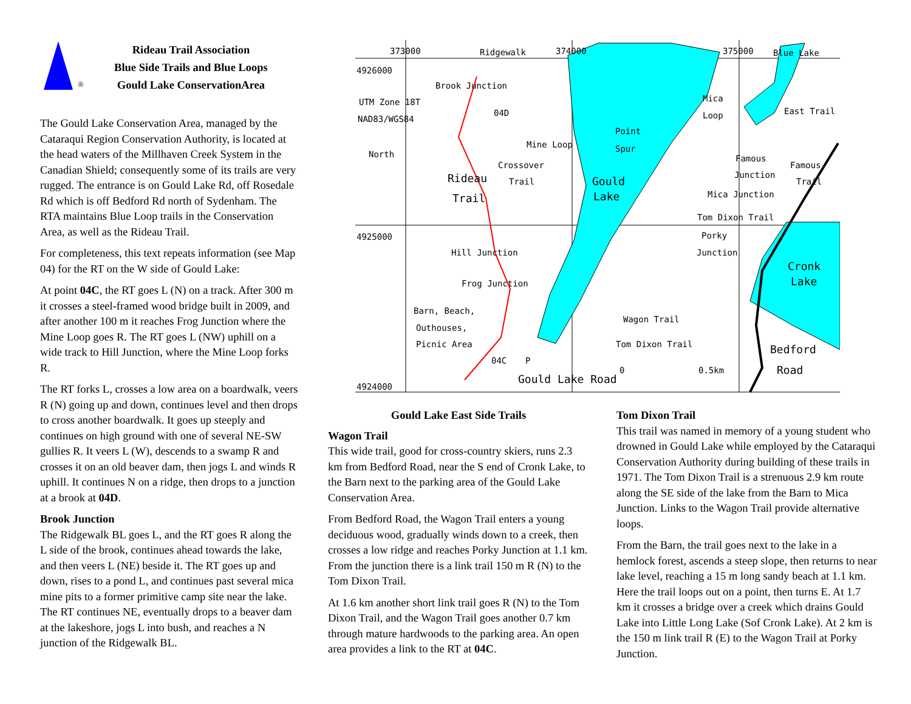®
Rideau Trail Association
Blue Side Trails and Blue Loops
Gould Lake ConservationArea
The Gould Lake Conservation Area, managed by the Cataraqui Region Conservation Authority, is located at the head waters of the Millhaven Creek System in the Canadian Shield; consequently some of its trails are very rugged. The entrance is on Gould Lake Rd, off Rosedale Rd which is off Bedford Rd north of Sydenham. The RTA maintains Blue Loop trails in the Conservation Area, as well as the Rideau Trail.
For completeness, this text repeats information (see Map 04) for the RT on the W side of Gould Lake:
At point 04C, the RT goes L (N) on a track. After 300 m it crosses a steel-framed wood bridge built in 2009, and after another 100 m it reaches Frog Junction where the Mine Loop goes R. The RT goes L (NW) uphill on a wide track to Hill Junction, where the Mine Loop forks R.
The RT forks L, crosses a low area on a boardwalk, veers R (N) going up and down, continues level and then drops to cross another boardwalk. It goes up steeply and continues on high ground with one of several NE-SW gullies R. It veers L (W), descends to a swamp R and crosses it on an old beaver dam, then jogs L and winds R uphill. It continues N on a ridge, then drops to a junction at a brook at 04D.
Brook Junction
The Ridgewalk BL goes L, and the RT goes R along the L side of the brook, continues ahead towards the lake, and then veers L (NE) beside it. The RT goes up and down, rises to a pond L, and continues past several mica mine pits to a former primitive camp site near the lake. The RT continues NE, eventually drops to a beaver dam at the lakeshore, jogs L into bush, and reaches a N junction of the Ridgewalk BL.
373000 Ridgewalk 374000 375000 Blue Lake
4926000
Brook Junction
04D
UTM Zone 18T
NAD83/WGS84
Mica
Loop East Trail
Point
Spur
Mine Loop
North
Crossover
Trail
Rideau
Trail
Gould
Lake
Famous
Junction
Famous
Trail
Mica Junction
Tom Dixon Trail
4925000 Porky
Junction
Hill Junction
Cronk
Lake
Frog Junction
Barn, Beach,
Outhouses,
Picnic Area
Wagon Trail
Tom Dixon Trail Bedford
Road
04C P
0 0.5km
4924000 Gould Lake Road
Gould Lake East Side Trails
Wagon Trail
This wide trail, good for cross-country skiers, runs 2.3 km from Bedford Road, near the S end of Cronk Lake, to the Barn next to the parking area of the Gould Lake Conservation Area.
From Bedford Road, the Wagon Trail enters a young deciduous wood, gradually winds down to a creek, then crosses a low ridge and reaches Porky Junction at 1.1 km. From the junction there is a link trail 150 m R (N) to the Tom Dixon Trail.
At 1.6 km another short link trail goes R (N) to the Tom Dixon Trail, and the Wagon Trail goes another 0.7 km through mature hardwoods to the parking area. An open area provides a link to the RT at 04C.
Tom Dixon Trail
This trail was named in memory of a young student who drowned in Gould Lake while employed by the Cataraqui Conservation Authority during building of these trails in 1971. The Tom Dixon Trail is a strenuous 2.9 km route along the SE side of the lake from the Barn to Mica Junction. Links to the Wagon Trail provide alternative loops.
From the Barn, the trail goes next to the lake in a hemlock forest, ascends a steep slope, then returns to near lake level, reaching a 15 m long sandy beach at 1.1 km. Here the trail loops out on a point, then turns E. At 1.7 km it crosses a bridge over a creek which drains Gould Lake into Little Long Lake (Sof Cronk Lake). At 2 km is the 150 m link trail R (E) to the Wagon Trail at Porky Junction.